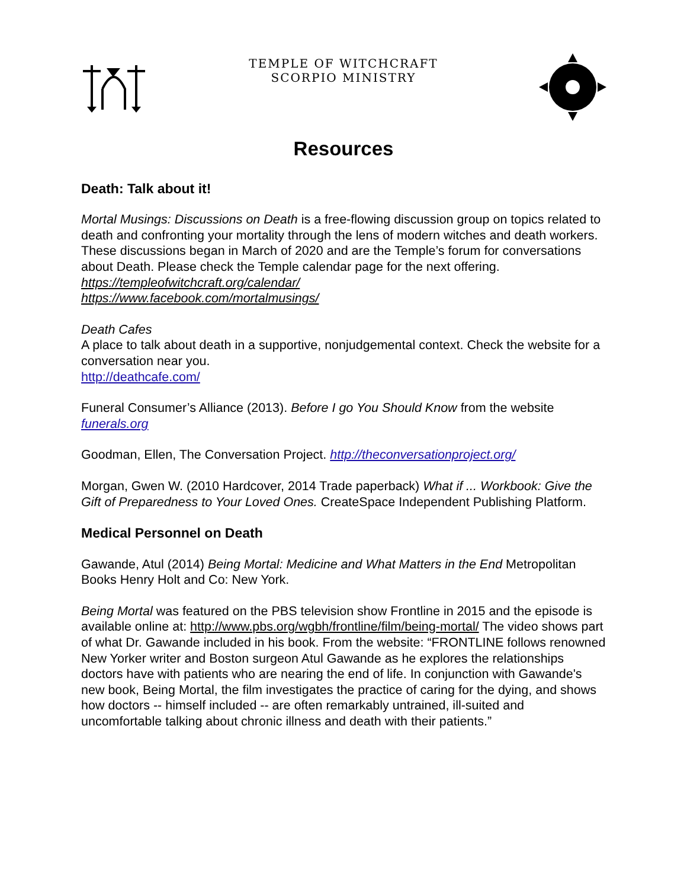TEMPLE OF WITCHCRAFT
SCORPIO MINISTRY
Resources
Death: Talk about it!
Mortal Musings: Discussions on Death is a free-flowing discussion group on topics related to death and confronting your mortality through the lens of modern witches and death workers. These discussions began in March of 2020 and are the Temple’s forum for conversations about Death. Please check the Temple calendar page for the next offering.
https://templeofwitchcraft.org/calendar/
https://www.facebook.com/mortalmusings/
Death Cafes
A place to talk about death in a supportive, nonjudgemental context. Check the website for a conversation near you.
http://deathcafe.com/
Funeral Consumer’s Alliance (2013). Before I go You Should Know from the website funerals.org
Goodman, Ellen, The Conversation Project. http://theconversationproject.org/
Morgan, Gwen W. (2010 Hardcover, 2014 Trade paperback) What if ... Workbook: Give the Gift of Preparedness to Your Loved Ones. CreateSpace Independent Publishing Platform.
Medical Personnel on Death
Gawande, Atul (2014) Being Mortal: Medicine and What Matters in the End Metropolitan Books Henry Holt and Co: New York.
Being Mortal was featured on the PBS television show Frontline in 2015 and the episode is available online at: http://www.pbs.org/wgbh/frontline/film/being-mortal/ The video shows part of what Dr. Gawande included in his book. From the website: “FRONTLINE follows renowned New Yorker writer and Boston surgeon Atul Gawande as he explores the relationships doctors have with patients who are nearing the end of life. In conjunction with Gawande's new book, Being Mortal, the film investigates the practice of caring for the dying, and shows how doctors -- himself included -- are often remarkably untrained, ill-suited and uncomfortable talking about chronic illness and death with their patients.”